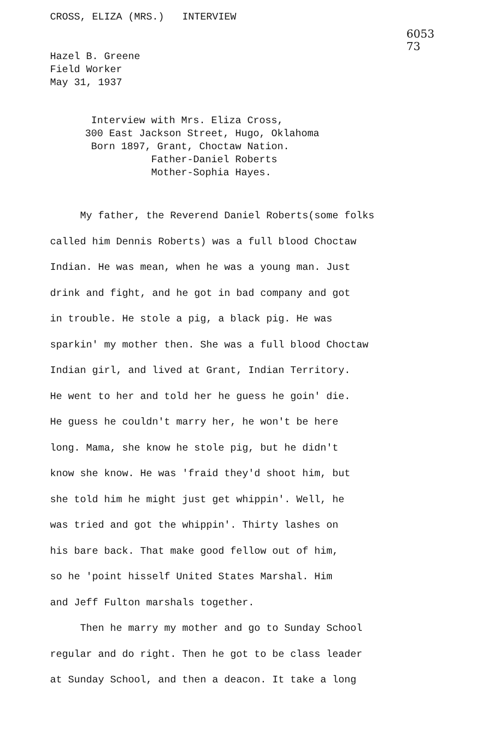CROSS, ELIZA (MRS.) INTERVIEW
6053
73
Hazel B. Greene
Field Worker
May 31, 1937
Interview with Mrs. Eliza Cross,
300 East Jackson Street, Hugo, Oklahoma
Born 1897, Grant, Choctaw Nation.
Father-Daniel Roberts
Mother-Sophia Hayes.
My father, the Reverend Daniel Roberts(some folks
called him Dennis Roberts) was a full blood Choctaw
Indian. He was mean, when he was a young man. Just
drink and fight, and he got in bad company and got
in trouble. He stole a pig, a black pig. He was
sparkin' my mother then. She was a full blood Choctaw
Indian girl, and lived at Grant, Indian Territory.
He went to her and told her he guess he goin' die.
He guess he couldn't marry her, he won't be here
long. Mama, she know he stole pig, but he didn't
know she know. He was 'fraid they'd shoot him, but
she told him he might just get whippin'. Well, he
was tried and got the whippin'. Thirty lashes on
his bare back. That make good fellow out of him,
so he 'point hisself United States Marshal. Him
and Jeff Fulton marshals together.
Then he marry my mother and go to Sunday School
regular and do right. Then he got to be class leader
at Sunday School, and then a deacon. It take a long